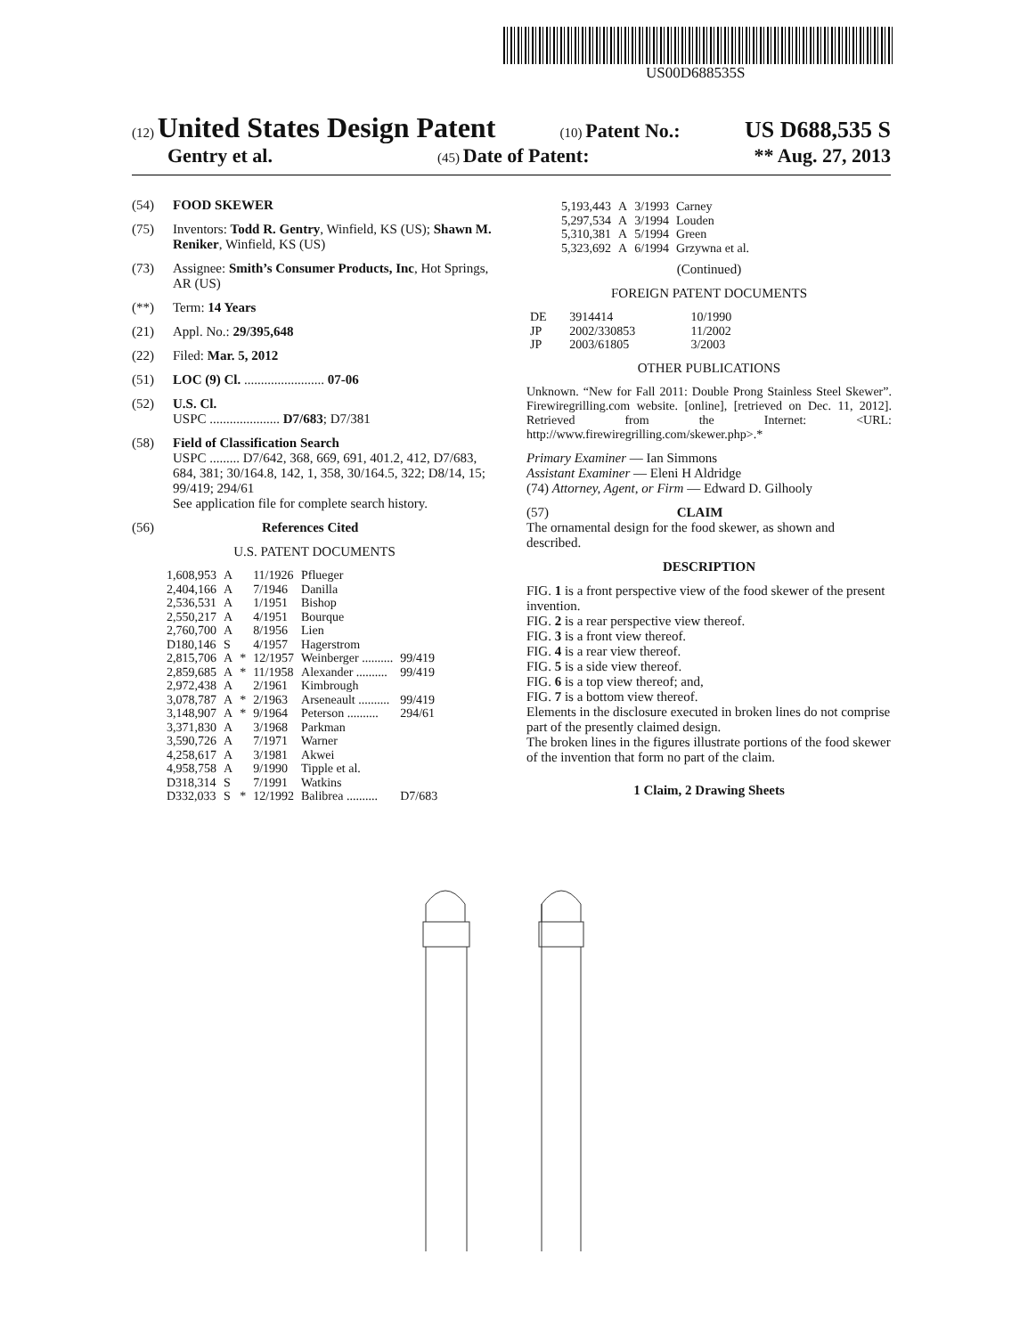US00D688535S
(12) United States Design Patent (10) Patent No.: US D688,535 S
Gentry et al. (45) Date of Patent: ** Aug. 27, 2013
(54) FOOD SKEWER
(75) Inventors: Todd R. Gentry, Winfield, KS (US); Shawn M. Reniker, Winfield, KS (US)
(73) Assignee: Smith’s Consumer Products, Inc, Hot Springs, AR (US)
(**) Term: 14 Years
(21) Appl. No.: 29/395,648
(22) Filed: Mar. 5, 2012
(51) LOC (9) Cl. ........................ 07-06
(52) U.S. Cl.
USPC ..................... D7/683; D7/381
(58) Field of Classification Search
USPC ......... D7/642, 368, 669, 691, 401.2, 412, D7/683, 684, 381; 30/164.8, 142, 1, 358, 30/164.5, 322; D8/14, 15; 99/419; 294/61
See application file for complete search history.
(56) References Cited
U.S. PATENT DOCUMENTS
| 1,608,953 | A | | 11/1926 | Pflueger | |
| 2,404,166 | A | | 7/1946 | Danilla | |
| 2,536,531 | A | | 1/1951 | Bishop | |
| 2,550,217 | A | | 4/1951 | Bourque | |
| 2,760,700 | A | | 8/1956 | Lien | |
| D180,146 | S | | 4/1957 | Hagerstrom | |
| 2,815,706 | A | * | 12/1957 | Weinberger .......... | 99/419 |
| 2,859,685 | A | * | 11/1958 | Alexander .......... | 99/419 |
| 2,972,438 | A | | 2/1961 | Kimbrough | |
| 3,078,787 | A | * | 2/1963 | Arseneault .......... | 99/419 |
| 3,148,907 | A | * | 9/1964 | Peterson .......... | 294/61 |
| 3,371,830 | A | | 3/1968 | Parkman | |
| 3,590,726 | A | | 7/1971 | Warner | |
| 4,258,617 | A | | 3/1981 | Akwei | |
| 4,958,758 | A | | 9/1990 | Tipple et al. | |
| D318,314 | S | | 7/1991 | Watkins | |
| D332,033 | S | * | 12/1992 | Balibrea .......... | D7/683 |
| 5,193,443 | A | 3/1993 | Carney |
| 5,297,534 | A | 3/1994 | Louden |
| 5,310,381 | A | 5/1994 | Green |
| 5,323,692 | A | 6/1994 | Grzywna et al. |
(Continued)
FOREIGN PATENT DOCUMENTS
| DE | 3914414 | 10/1990 |
| JP | 2002/330853 | 11/2002 |
| JP | 2003/61805 | 3/2003 |
OTHER PUBLICATIONS
Unknown. “New for Fall 2011: Double Prong Stainless Steel Skewer”. Firewiregrilling.com website. [online], [retrieved on Dec. 11, 2012]. Retrieved from the Internet: <URL: http://www.firewiregrilling.com/skewer.php>.*
Primary Examiner — Ian Simmons
Assistant Examiner — Eleni H Aldridge
(74) Attorney, Agent, or Firm — Edward D. Gilhooly
(57) CLAIM
The ornamental design for the food skewer, as shown and described.
DESCRIPTION
FIG. 1 is a front perspective view of the food skewer of the present invention.
FIG. 2 is a rear perspective view thereof.
FIG. 3 is a front view thereof.
FIG. 4 is a rear view thereof.
FIG. 5 is a side view thereof.
FIG. 6 is a top view thereof; and,
FIG. 7 is a bottom view thereof.
Elements in the disclosure executed in broken lines do not comprise part of the presently claimed design.
The broken lines in the figures illustrate portions of the food skewer of the invention that form no part of the claim.
1 Claim, 2 Drawing Sheets